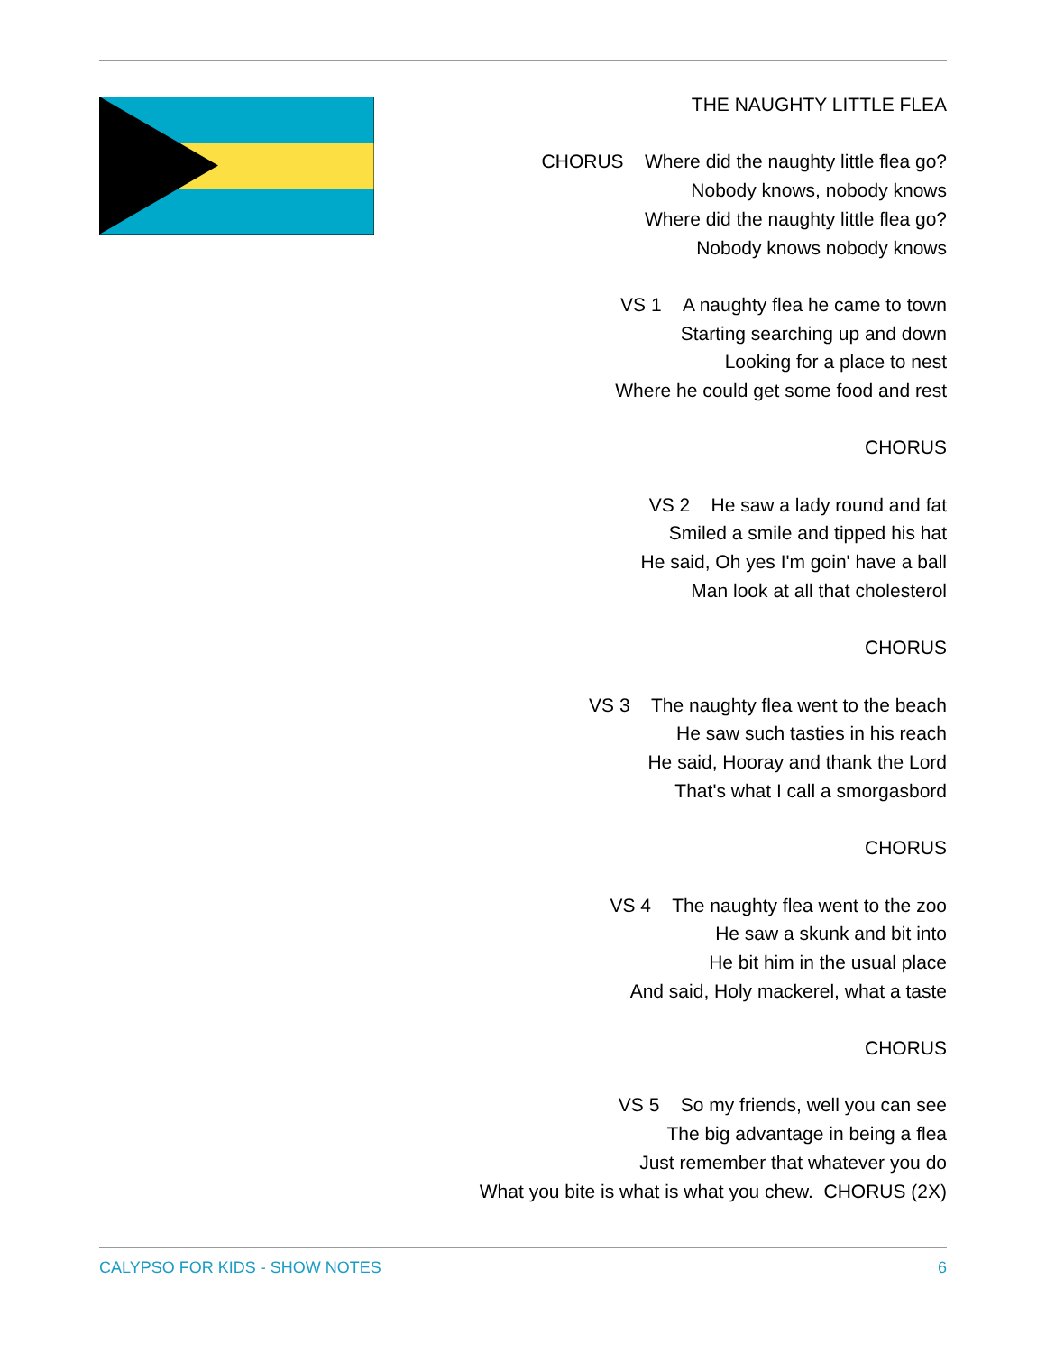THE NAUGHTY LITTLE FLEA
CHORUS Where did the naughty little flea go?
Nobody knows, nobody knows
Where did the naughty little flea go?
Nobody knows nobody knows
VS 1 A naughty flea he came to town
Starting searching up and down
Looking for a place to nest
Where he could get some food and rest
CHORUS
VS 2 He saw a lady round and fat
Smiled a smile and tipped his hat
He said, Oh yes I'm goin' have a ball
Man look at all that cholesterol
CHORUS
VS 3 The naughty flea went to the beach
He saw such tasties in his reach
He said, Hooray and thank the Lord
That's what I call a smorgasbord
CHORUS
VS 4 The naughty flea went to the zoo
He saw a skunk and bit into
He bit him in the usual place
And said, Holy mackerel, what a taste
CHORUS
VS 5 So my friends, well you can see
The big advantage in being a flea
Just remember that whatever you do
What you bite is what is what you chew. CHORUS (2X)
CALYPSO FOR KIDS - SHOW NOTES 6